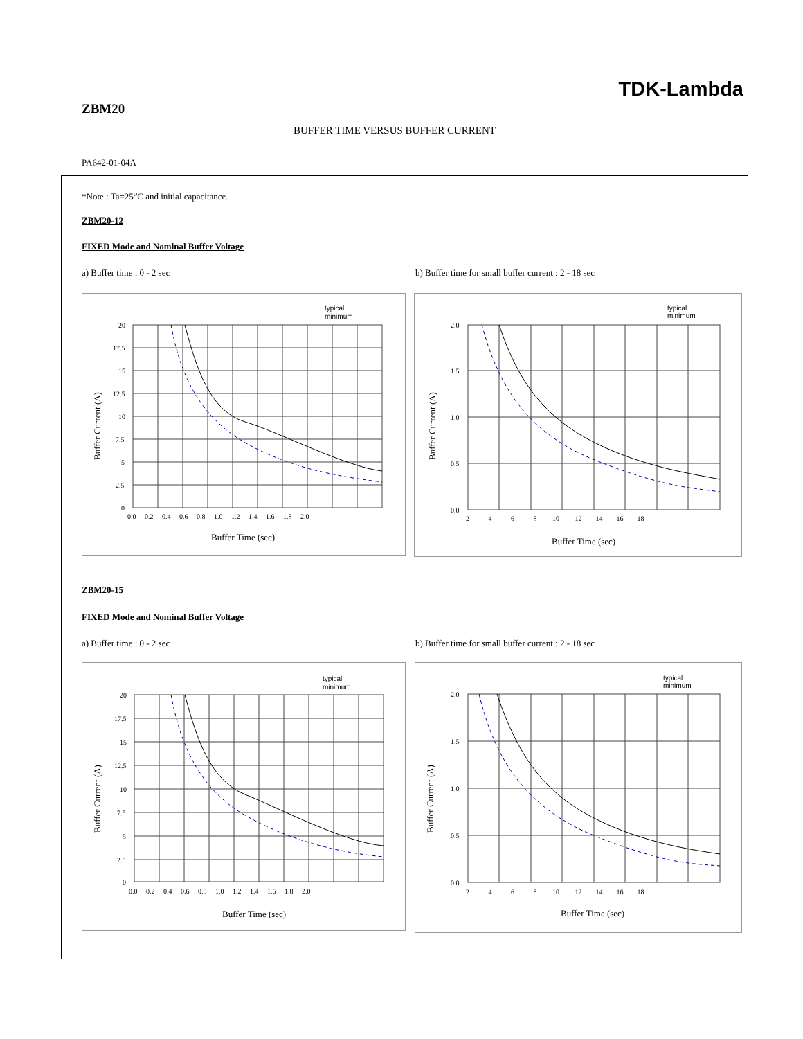TDK-Lambda
ZBM20
BUFFER TIME VERSUS BUFFER CURRENT
PA642-01-04A
*Note : Ta=25<sup>o</sup>C and initial capacitance.
ZBM20-12
FIXED Mode and Nominal Buffer Voltage
a) Buffer time : 0 - 2 sec
b) Buffer time for small buffer current : 2 - 18 sec
typical
minimum
Buffer Time (sec)
Buffer Current (A)
20
17.5
15
12.5
10
7.5
5
2.5
0
0.0 0.2 0.4 0.6 0.8 1.0 1.2 1.4 1.6 1.8 2.0
typical
minimum
Buffer Time (sec)
Buffer Current (A)
2.0
1.5
1.0
0.5
0.0
2 4 6 8 10 12 14 16 18
ZBM20-15
FIXED Mode and Nominal Buffer Voltage
a) Buffer time : 0 - 2 sec
b) Buffer time for small buffer current : 2 - 18 sec
typical
minimum
Buffer Time (sec)
Buffer Current (A)
20
17.5
15
12.5
10
7.5
5
2.5
0
0.0 0.2 0.4 0.6 0.8 1.0 1.2 1.4 1.6 1.8 2.0
typical
minimum
Buffer Time (sec)
Buffer Current (A)
2.0
1.5
1.0
0.5
0.0
2 4 6 8 10 12 14 16 18